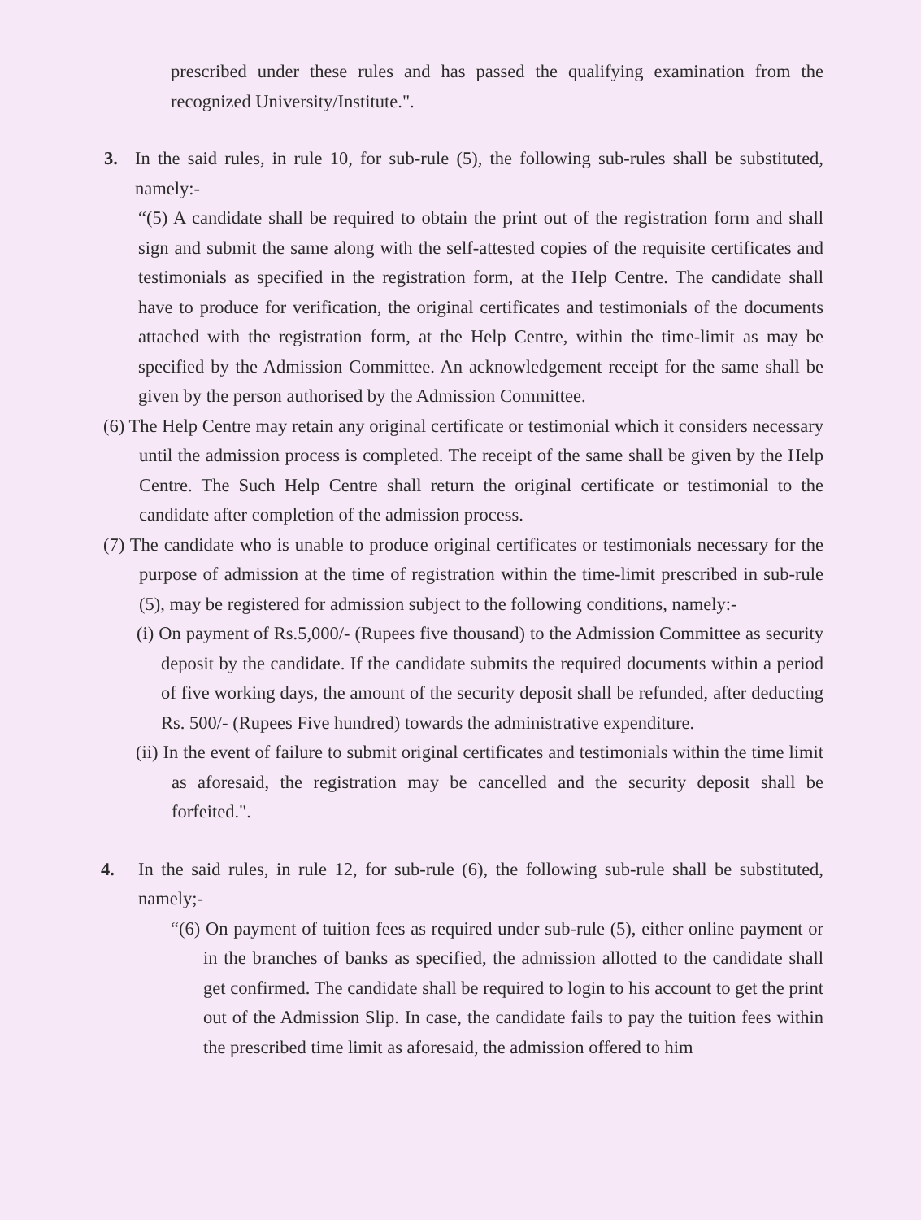prescribed under these rules and has passed the qualifying examination from the recognized University/Institute.".
3. In the said rules, in rule 10, for sub-rule (5), the following sub-rules shall be substituted, namely:-
“(5) A candidate shall be required to obtain the print out of the registration form and shall sign and submit the same along with the self-attested copies of the requisite certificates and testimonials as specified in the registration form, at the Help Centre. The candidate shall have to produce for verification, the original certificates and testimonials of the documents attached with the registration form, at the Help Centre, within the time-limit as may be specified by the Admission Committee. An acknowledgement receipt for the same shall be given by the person authorised by the Admission Committee.
(6) The Help Centre may retain any original certificate or testimonial which it considers necessary until the admission process is completed. The receipt of the same shall be given by the Help Centre. The Such Help Centre shall return the original certificate or testimonial to the candidate after completion of the admission process.
(7) The candidate who is unable to produce original certificates or testimonials necessary for the purpose of admission at the time of registration within the time-limit prescribed in sub-rule (5), may be registered for admission subject to the following conditions, namely:-
(i) On payment of Rs.5,000/- (Rupees five thousand) to the Admission Committee as security deposit by the candidate. If the candidate submits the required documents within a period of five working days, the amount of the security deposit shall be refunded, after deducting Rs. 500/- (Rupees Five hundred) towards the administrative expenditure.
(ii) In the event of failure to submit original certificates and testimonials within the time limit as aforesaid, the registration may be cancelled and the security deposit shall be forfeited.".
4. In the said rules, in rule 12, for sub-rule (6), the following sub-rule shall be substituted, namely;-
“(6) On payment of tuition fees as required under sub-rule (5), either online payment or in the branches of banks as specified, the admission allotted to the candidate shall get confirmed. The candidate shall be required to login to his account to get the print out of the Admission Slip. In case, the candidate fails to pay the tuition fees within the prescribed time limit as aforesaid, the admission offered to him